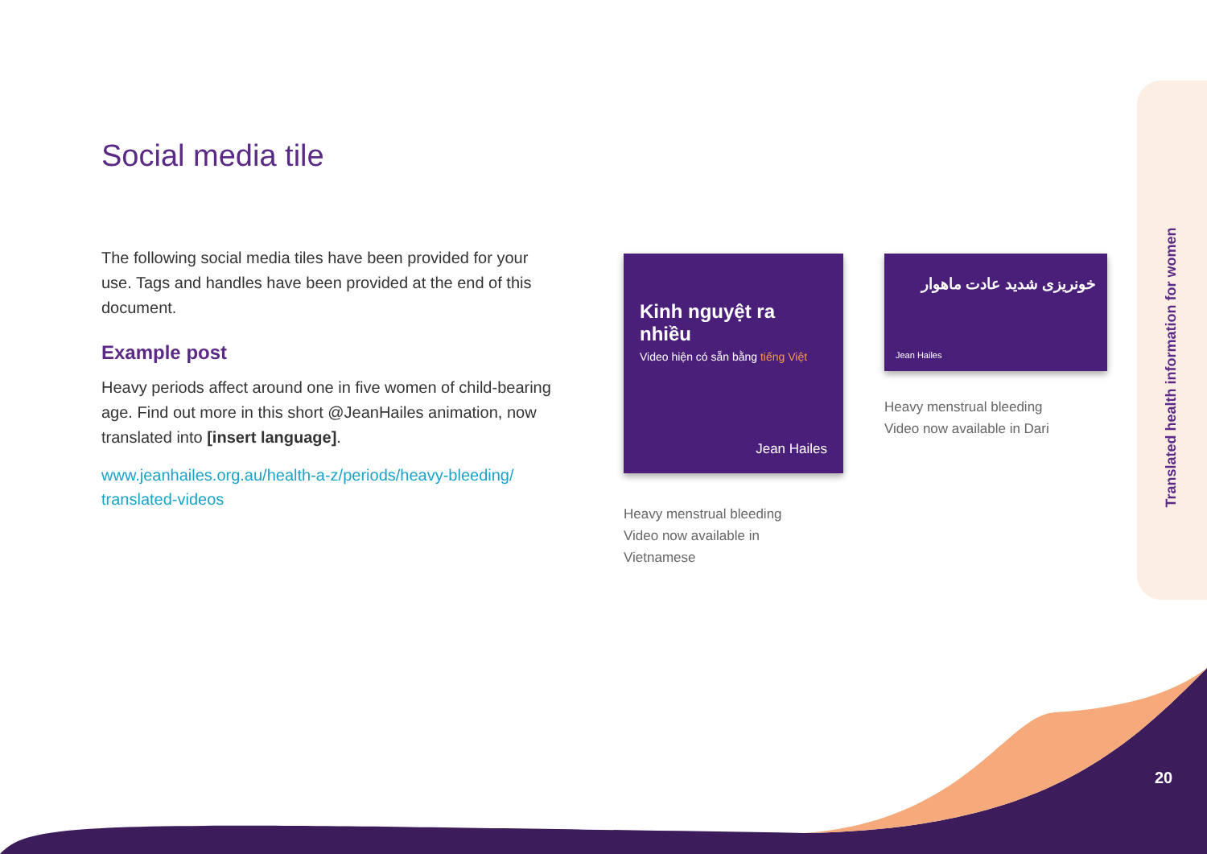Translated health information for women
Social media tile
The following social media tiles have been provided for your use. Tags and handles have been provided at the end of this document.
Example post
Heavy periods affect around one in five women of child-bearing age. Find out more in this short @JeanHailes animation, now translated into [insert language].
www.jeanhailes.org.au/health-a-z/periods/heavy-bleeding/ translated-videos
Kinh nguyệt ra nhiều
Video hiện có sẵn bằng tiếng Việt
Jean Hailes
خونریزی شدید عادت ماهوار
Jean Hailes
Heavy menstrual bleeding
Video now available in
Vietnamese
Heavy menstrual bleeding
Video now available in Dari
20